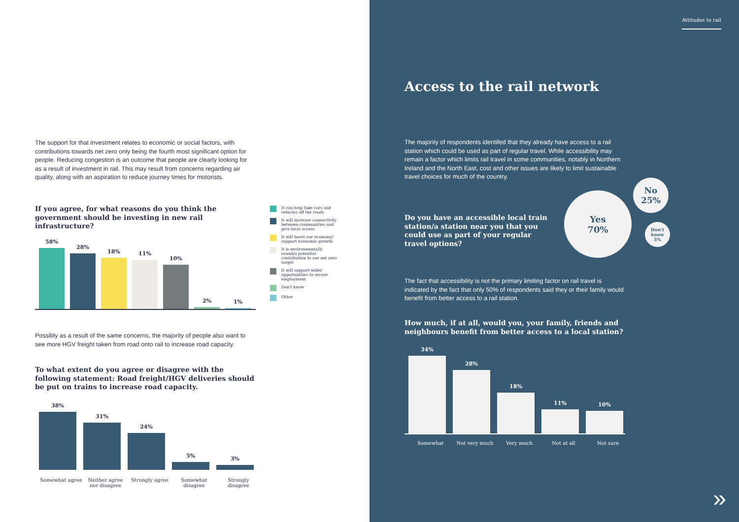The support for that investment relates to economic or social factors, with contributions towards net zero only being the fourth most significant option for people. Reducing congestion is an outcome that people are clearly looking for as a result of investment in rail. This may result from concerns regarding air quality, along with an aspiration to reduce journey times for motorists.
If you agree, for what reasons do you think the government should be investing in new rail infrastructure?
58%
28%
18%
11%
10%
2%
1%
It can help take cars and vehicles off the roads
It will increase connectivity between communities and give local access
It will boost our economy/ support economic growth
It is environmentally sound/a potential contribution to our net zero target
It will support wider opportunities to secure employment
Don't know
Other
Possibly as a result of the same concerns, the majority of people also want to see more HGV freight taken from road onto rail to increase road capacity.
To what extent do you agree or disagree with the following statement: Road freight/HGV deliveries should be put on trains to increase road capacity.
38%
31%
24%
5%
3%
Somewhat agree Neither agree nor disagree Strongly agree Somewhat disagree Strongly disagree
Attitudes to rail
Access to the rail network
The majority of respondents identifed that they already have access to a rail station which could be used as part of regular travel. While accessibility may remain a factor which limits rail travel in some communities, notably in Northern Ireland and the North East, cost and other issues are likely to limit sustainable travel choices for much of the country.
Do you have an accessible local train station/a station near you that you could use as part of your regular travel options?
Yes
70%
No
25%
Don't
know
5%
The fact that accessibility is not the primary limiting factor on rail travel is indicated by the fact that only 50% of respondents said they or their family would benefit from better access to a rail station.
How much, if at all, would you, your family, friends and neighbours benefit from better access to a local station?
34%
28%
18%
11%
10%
Somewhat Not very much Very much Not at all Not sure
»